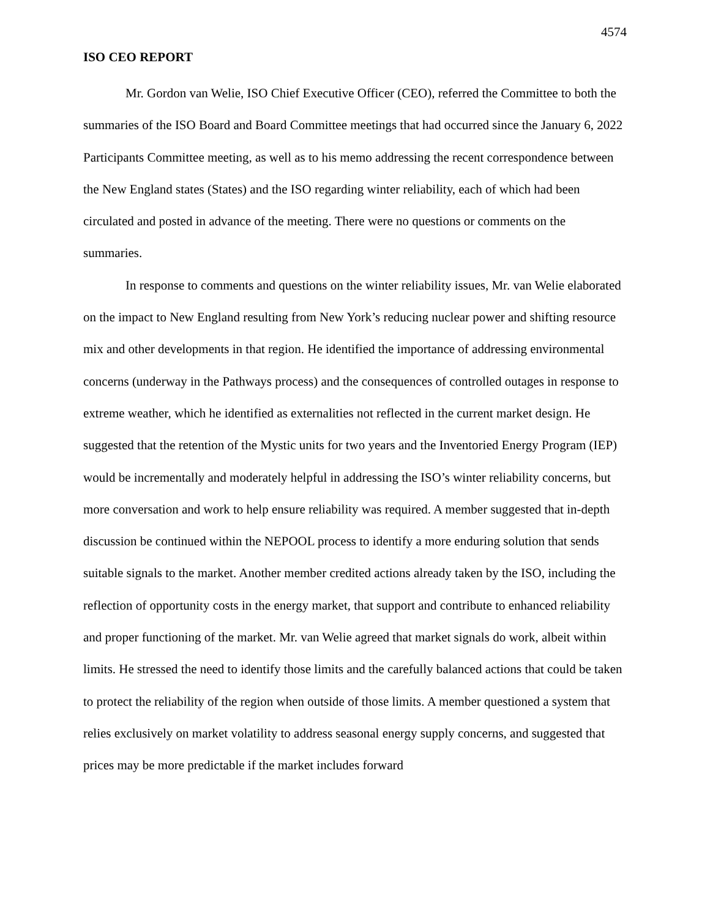4574
ISO CEO REPORT
Mr. Gordon van Welie, ISO Chief Executive Officer (CEO), referred the Committee to both the summaries of the ISO Board and Board Committee meetings that had occurred since the January 6, 2022 Participants Committee meeting, as well as to his memo addressing the recent correspondence between the New England states (States) and the ISO regarding winter reliability, each of which had been circulated and posted in advance of the meeting. There were no questions or comments on the summaries.
In response to comments and questions on the winter reliability issues, Mr. van Welie elaborated on the impact to New England resulting from New York’s reducing nuclear power and shifting resource mix and other developments in that region. He identified the importance of addressing environmental concerns (underway in the Pathways process) and the consequences of controlled outages in response to extreme weather, which he identified as externalities not reflected in the current market design. He suggested that the retention of the Mystic units for two years and the Inventoried Energy Program (IEP) would be incrementally and moderately helpful in addressing the ISO’s winter reliability concerns, but more conversation and work to help ensure reliability was required. A member suggested that in-depth discussion be continued within the NEPOOL process to identify a more enduring solution that sends suitable signals to the market. Another member credited actions already taken by the ISO, including the reflection of opportunity costs in the energy market, that support and contribute to enhanced reliability and proper functioning of the market. Mr. van Welie agreed that market signals do work, albeit within limits. He stressed the need to identify those limits and the carefully balanced actions that could be taken to protect the reliability of the region when outside of those limits. A member questioned a system that relies exclusively on market volatility to address seasonal energy supply concerns, and suggested that prices may be more predictable if the market includes forward